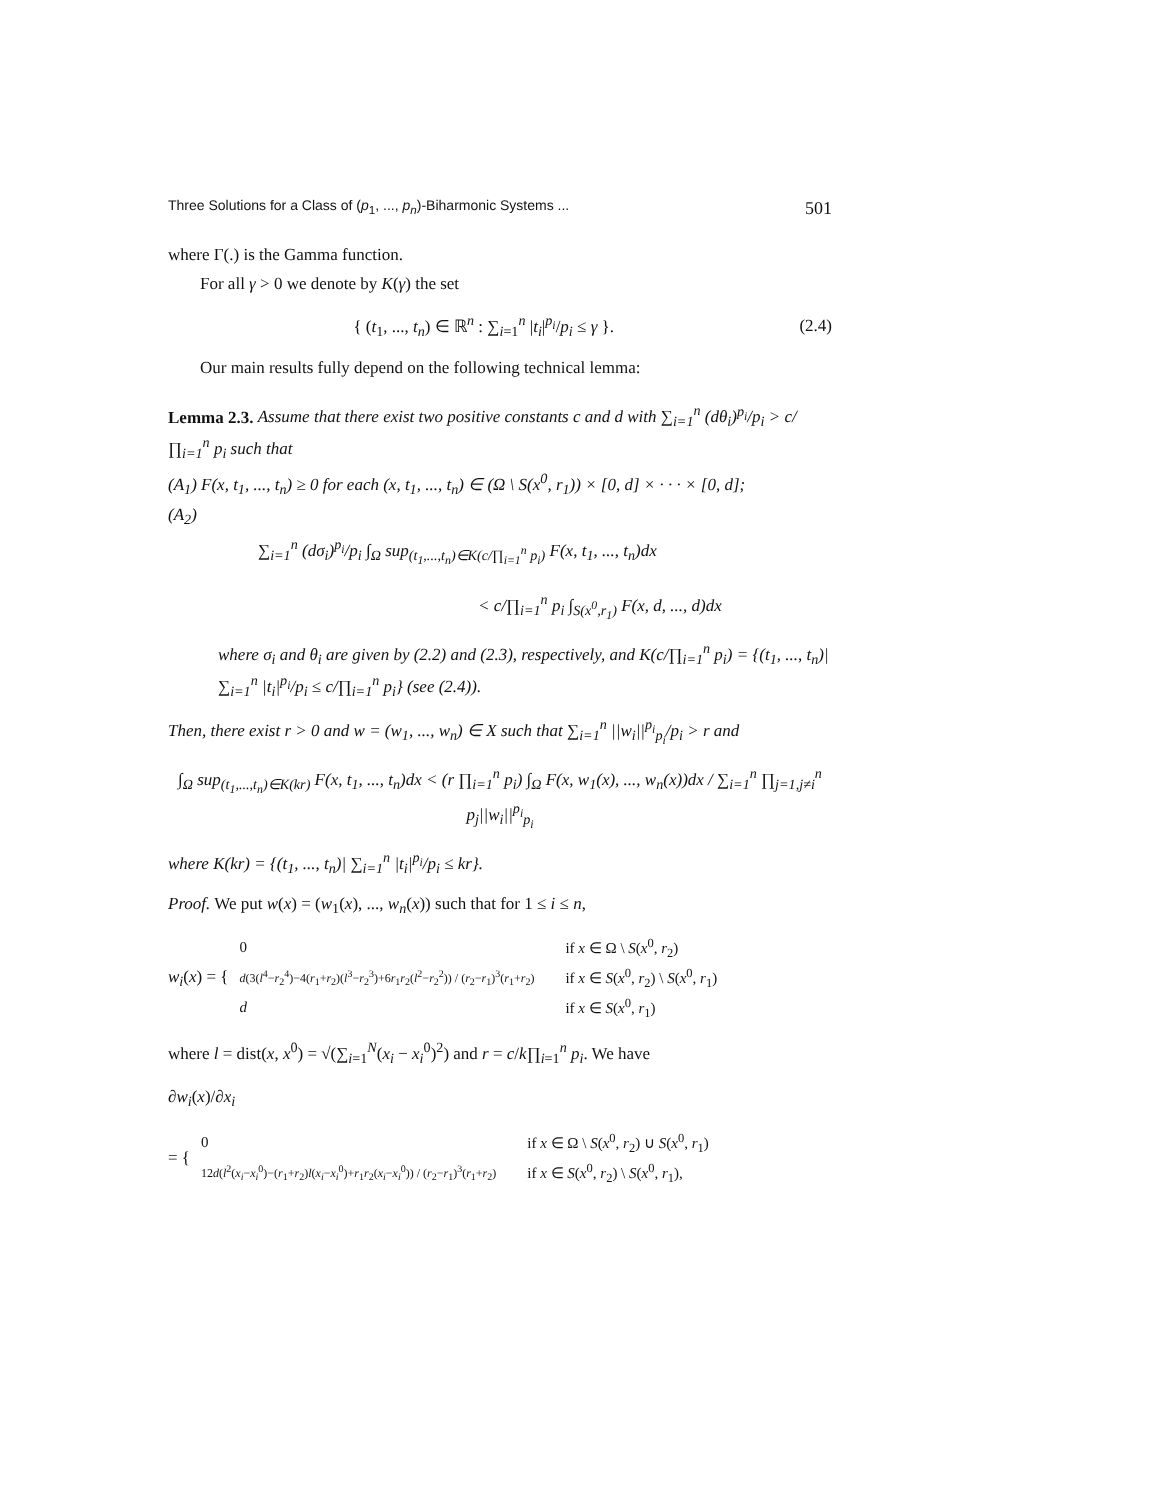Three Solutions for a Class of (p<sub>1</sub>, ..., p<sub>n</sub>)-Biharmonic Systems ... 501
where Γ(.) is the Gamma function.
For all γ > 0 we denote by K(γ) the set
{ (t<sub>1</sub>, ..., t<sub>n</sub>) ∈ ℝ<sup>n</sup> : ∑<sub>i=1</sub><sup>n</sup> |t<sub>i</sub>|<sup>p<sub>i</sub></sup>/p<sub>i</sub> ≤ γ }. (2.4)
Our main results fully depend on the following technical lemma:
Lemma 2.3. Assume that there exist two positive constants c and d with ∑<sub>i=1</sub><sup>n</sup> (dθ<sub>i</sub>)<sup>p<sub>i</sub></sup>/p<sub>i</sub> > c/∏<sub>i=1</sub><sup>n</sup> p<sub>i</sub> such that
(A<sub>1</sub>) F(x, t<sub>1</sub>, ..., t<sub>n</sub>) ≥ 0 for each (x, t<sub>1</sub>, ..., t<sub>n</sub>) ∈ (Ω \ S(x<sup>0</sup>, r<sub>1</sub>)) × [0, d] × · · · × [0, d];
(A<sub>2</sub>)
∑<sub>i=1</sub><sup>n</sup> (dσ<sub>i</sub>)<sup>p<sub>i</sub></sup>/p<sub>i</sub> ∫<sub>Ω</sub> sup<sub>(t<sub>1</sub>,...,t<sub>n</sub>)∈K(c/∏<sub>i=1</sub><sup>n</sup> p<sub>i</sub>)</sub> F(x, t<sub>1</sub>, ..., t<sub>n</sub>)dx
< c/∏<sub>i=1</sub><sup>n</sup> p<sub>i</sub> ∫<sub>S(x<sup>0</sup>,r<sub>1</sub>)</sub> F(x, d, ..., d)dx
where σ<sub>i</sub> and θ<sub>i</sub> are given by (2.2) and (2.3), respectively, and K(c/∏<sub>i=1</sub><sup>n</sup> p<sub>i</sub>) = {(t<sub>1</sub>, ..., t<sub>n</sub>)| ∑<sub>i=1</sub><sup>n</sup> |t<sub>i</sub>|<sup>p<sub>i</sub></sup>/p<sub>i</sub> ≤ c/∏<sub>i=1</sub><sup>n</sup> p<sub>i</sub>} (see (2.4)).
Then, there exist r > 0 and w = (w<sub>1</sub>, ..., w<sub>n</sub>) ∈ X such that ∑<sub>i=1</sub><sup>n</sup> ||w<sub>i</sub>||<sup>p<sub>i</sub></sup><sub>p<sub>i</sub></sub>/p<sub>i</sub> > r and
∫<sub>Ω</sub> sup<sub>(t<sub>1</sub>,...,t<sub>n</sub>)∈K(kr)</sub> F(x, t<sub>1</sub>, ..., t<sub>n</sub>)dx < (r ∏<sub>i=1</sub><sup>n</sup> p<sub>i</sub>) ∫<sub>Ω</sub> F(x, w<sub>1</sub>(x), ..., w<sub>n</sub>(x))dx / ∑<sub>i=1</sub><sup>n</sup> ∏<sub>j=1,j≠i</sub><sup>n</sup> p<sub>j</sub>||w<sub>i</sub>||<sup>p<sub>i</sub></sup><sub>p<sub>i</sub></sub>
where K(kr) = {(t<sub>1</sub>, ..., t<sub>n</sub>)| ∑<sub>i=1</sub><sup>n</sup> |t<sub>i</sub>|<sup>p<sub>i</sub></sup>/p<sub>i</sub> ≤ kr}.
Proof. We put w(x) = (w<sub>1</sub>(x), ..., w<sub>n</sub>(x)) such that for 1 ≤ i ≤ n,
w<sub>i</sub>(x) = {
| 0 | if x ∈ Ω \ S ( x<sup>0</sup>, r<sub>2</sub>) |
| d (3( l<sup>4</sup>− r<sub>2</sub><sup>4</sup>)−4( r<sub>1</sub>+ r<sub>2</sub>)( l<sup>3</sup>− r<sub>2</sub><sup>3</sup>)+6 r<sub>1</sub> r<sub>2</sub>( l<sup>2</sup>− r<sub>2</sub><sup>2</sup>)) / ( r<sub>2</sub>− r<sub>1</sub>)<sup>3</sup>( r<sub>1</sub>+ r<sub>2</sub>) | if x ∈ S ( x<sup>0</sup>, r<sub>2</sub>) \ S ( x<sup>0</sup>, r<sub>1</sub>) |
| d | if x ∈ S ( x<sup>0</sup>, r<sub>1</sub>) |
where l = dist(x, x<sup>0</sup>) = √(∑<sub>i=1</sub><sup>N</sup>(x<sub>i</sub> − x<sub>i</sub><sup>0</sup>)<sup>2</sup>) and r = c/k∏<sub>i=1</sub><sup>n</sup> p<sub>i</sub>. We have
∂w<sub>i</sub>(x)/∂x<sub>i</sub>
= {
| 0 | if x ∈ Ω \ S ( x<sup>0</sup>, r<sub>2</sub>) ∪ S ( x<sup>0</sup>, r<sub>1</sub>) |
| 12 d ( l<sup>2</sup>( x<sub>i</sub> − x<sub>i</sub><sup>0</sup>)−( r<sub>1</sub>+ r<sub>2</sub>) l ( x<sub>i</sub> − x<sub>i</sub><sup>0</sup>)+ r<sub>1</sub> r<sub>2</sub>( x<sub>i</sub> − x<sub>i</sub><sup>0</sup>)) / ( r<sub>2</sub>− r<sub>1</sub>)<sup>3</sup>( r<sub>1</sub>+ r<sub>2</sub>) | if x ∈ S ( x<sup>0</sup>, r<sub>2</sub>) \ S ( x<sup>0</sup>, r<sub>1</sub>), |